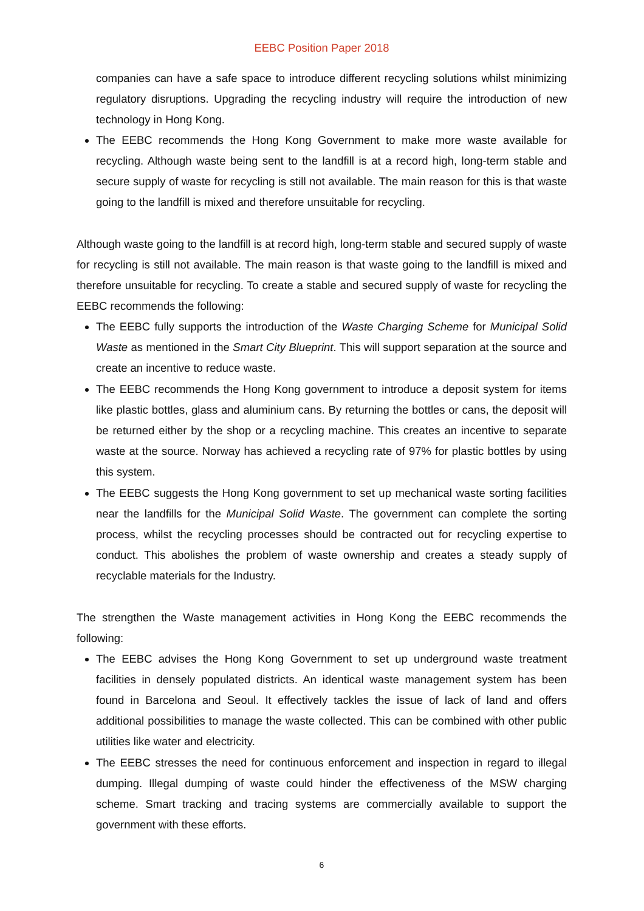EEBC Position Paper 2018
companies can have a safe space to introduce different recycling solutions whilst minimizing regulatory disruptions. Upgrading the recycling industry will require the introduction of new technology in Hong Kong.
The EEBC recommends the Hong Kong Government to make more waste available for recycling. Although waste being sent to the landfill is at a record high, long-term stable and secure supply of waste for recycling is still not available. The main reason for this is that waste going to the landfill is mixed and therefore unsuitable for recycling.
Although waste going to the landfill is at record high, long-term stable and secured supply of waste for recycling is still not available. The main reason is that waste going to the landfill is mixed and therefore unsuitable for recycling. To create a stable and secured supply of waste for recycling the EEBC recommends the following:
The EEBC fully supports the introduction of the Waste Charging Scheme for Municipal Solid Waste as mentioned in the Smart City Blueprint. This will support separation at the source and create an incentive to reduce waste.
The EEBC recommends the Hong Kong government to introduce a deposit system for items like plastic bottles, glass and aluminium cans. By returning the bottles or cans, the deposit will be returned either by the shop or a recycling machine. This creates an incentive to separate waste at the source. Norway has achieved a recycling rate of 97% for plastic bottles by using this system.
The EEBC suggests the Hong Kong government to set up mechanical waste sorting facilities near the landfills for the Municipal Solid Waste. The government can complete the sorting process, whilst the recycling processes should be contracted out for recycling expertise to conduct. This abolishes the problem of waste ownership and creates a steady supply of recyclable materials for the Industry.
The strengthen the Waste management activities in Hong Kong the EEBC recommends the following:
The EEBC advises the Hong Kong Government to set up underground waste treatment facilities in densely populated districts. An identical waste management system has been found in Barcelona and Seoul. It effectively tackles the issue of lack of land and offers additional possibilities to manage the waste collected. This can be combined with other public utilities like water and electricity.
The EEBC stresses the need for continuous enforcement and inspection in regard to illegal dumping. Illegal dumping of waste could hinder the effectiveness of the MSW charging scheme. Smart tracking and tracing systems are commercially available to support the government with these efforts.
6